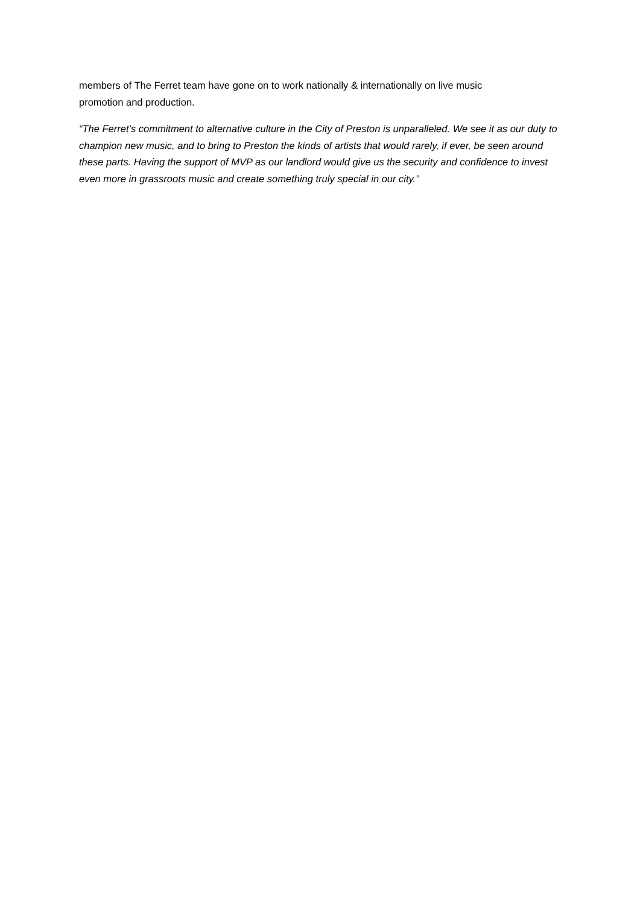members of The Ferret team have gone on to work nationally & internationally on live music
promotion and production.
“The Ferret’s commitment to alternative culture in the City of Preston is unparalleled. We see it as our duty to champion new music, and to bring to Preston the kinds of artists that would rarely, if ever, be seen around these parts. Having the support of MVP as our landlord would give us the security and confidence to invest even more in grassroots music and create something truly special in our city.”